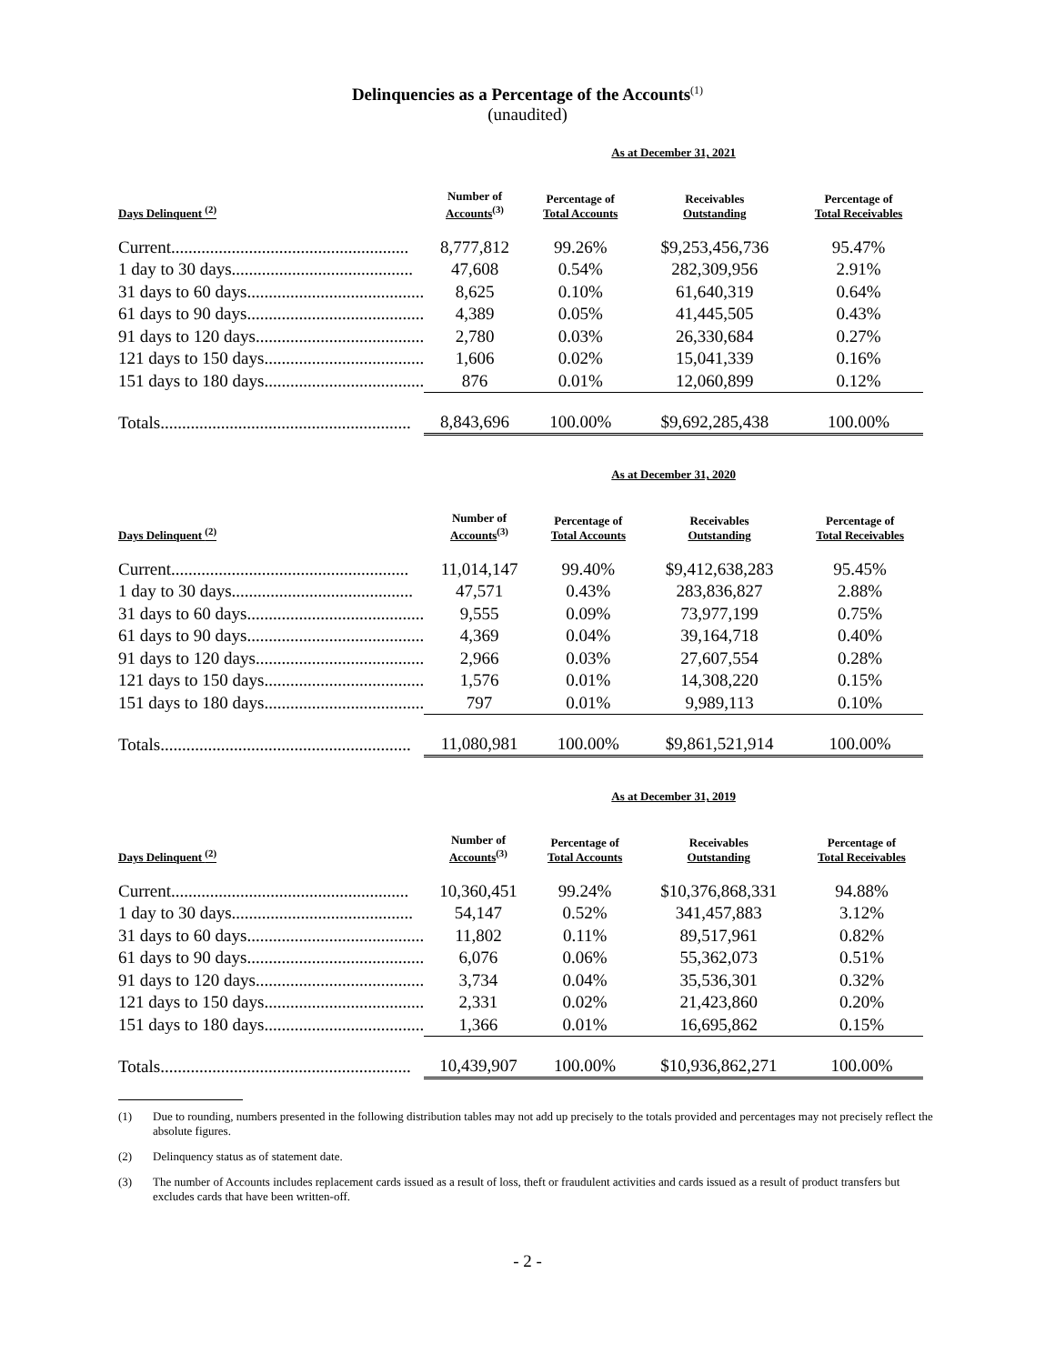Delinquencies as a Percentage of the Accounts<sup>(1)</sup>
(unaudited)
| | As at December 31, 2021 | | | |
| --- | --- | --- | --- | --- |
| Days Delinquent <sup>(2)</sup> | Number of Accounts<sup>(3)</sup> | Percentage of Total Accounts | Receivables Outstanding | Percentage of Total Receivables |
| Current....................................................... | 8,777,812 | 99.26% | $9,253,456,736 | 95.47% |
| 1 day to 30 days.......................................... | 47,608 | 0.54% | 282,309,956 | 2.91% |
| 31 days to 60 days......................................... | 8,625 | 0.10% | 61,640,319 | 0.64% |
| 61 days to 90 days......................................... | 4,389 | 0.05% | 41,445,505 | 0.43% |
| 91 days to 120 days....................................... | 2,780 | 0.03% | 26,330,684 | 0.27% |
| 121 days to 150 days..................................... | 1,606 | 0.02% | 15,041,339 | 0.16% |
| 151 days to 180 days..................................... | 876 | 0.01% | 12,060,899 | 0.12% |
| Totals.......................................................... | 8,843,696 | 100.00% | $9,692,285,438 | 100.00% |
| | As at December 31, 2020 | | | |
| --- | --- | --- | --- | --- |
| Days Delinquent <sup>(2)</sup> | Number of Accounts<sup>(3)</sup> | Percentage of Total Accounts | Receivables Outstanding | Percentage of Total Receivables |
| Current....................................................... | 11,014,147 | 99.40% | $9,412,638,283 | 95.45% |
| 1 day to 30 days.......................................... | 47,571 | 0.43% | 283,836,827 | 2.88% |
| 31 days to 60 days......................................... | 9,555 | 0.09% | 73,977,199 | 0.75% |
| 61 days to 90 days......................................... | 4,369 | 0.04% | 39,164,718 | 0.40% |
| 91 days to 120 days....................................... | 2,966 | 0.03% | 27,607,554 | 0.28% |
| 121 days to 150 days..................................... | 1,576 | 0.01% | 14,308,220 | 0.15% |
| 151 days to 180 days..................................... | 797 | 0.01% | 9,989,113 | 0.10% |
| Totals.......................................................... | 11,080,981 | 100.00% | $9,861,521,914 | 100.00% |
| | As at December 31, 2019 | | | |
| --- | --- | --- | --- | --- |
| Days Delinquent <sup>(2)</sup> | Number of Accounts<sup>(3)</sup> | Percentage of Total Accounts | Receivables Outstanding | Percentage of Total Receivables |
| Current....................................................... | 10,360,451 | 99.24% | $10,376,868,331 | 94.88% |
| 1 day to 30 days.......................................... | 54,147 | 0.52% | 341,457,883 | 3.12% |
| 31 days to 60 days......................................... | 11,802 | 0.11% | 89,517,961 | 0.82% |
| 61 days to 90 days......................................... | 6,076 | 0.06% | 55,362,073 | 0.51% |
| 91 days to 120 days....................................... | 3,734 | 0.04% | 35,536,301 | 0.32% |
| 121 days to 150 days..................................... | 2,331 | 0.02% | 21,423,860 | 0.20% |
| 151 days to 180 days..................................... | 1,366 | 0.01% | 16,695,862 | 0.15% |
| Totals.......................................................... | 10,439,907 | 100.00% | $10,936,862,271 | 100.00% |
(1) Due to rounding, numbers presented in the following distribution tables may not add up precisely to the totals provided and percentages may not precisely reflect the absolute figures.
(2) Delinquency status as of statement date.
(3) The number of Accounts includes replacement cards issued as a result of loss, theft or fraudulent activities and cards issued as a result of product transfers but excludes cards that have been written-off.
- 2 -